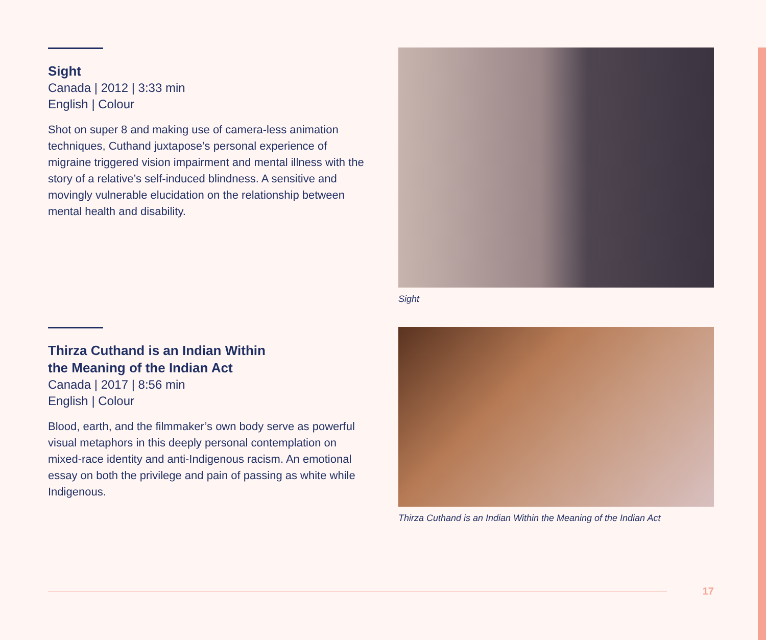Sight
Canada | 2012 | 3:33 min
English | Colour
Shot on super 8 and making use of camera-less animation techniques, Cuthand juxtapose’s personal experience of migraine triggered vision impairment and mental illness with the story of a relative’s self-induced blindness. A sensitive and movingly vulnerable elucidation on the relationship between mental health and disability.
Sight
Thirza Cuthand is an Indian Within
the Meaning of the Indian Act
Canada | 2017 | 8:56 min
English | Colour
Blood, earth, and the filmmaker’s own body serve as powerful visual metaphors in this deeply personal contemplation on mixed-race identity and anti-Indigenous racism. An emotional essay on both the privilege and pain of passing as white while Indigenous.
Thirza Cuthand is an Indian Within the Meaning of the Indian Act
17